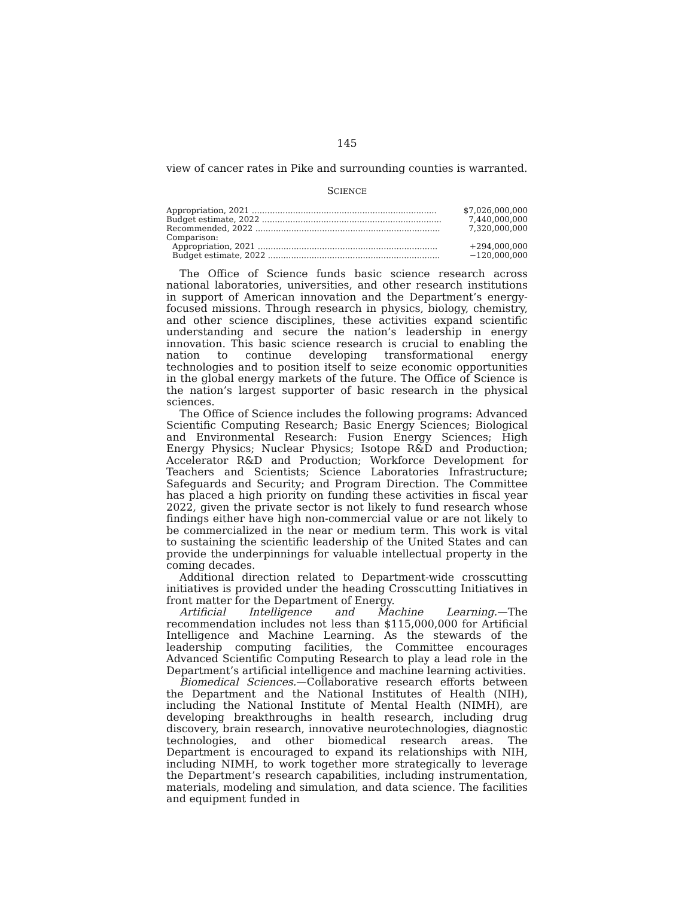145
view of cancer rates in Pike and surrounding counties is warranted.
SCIENCE
| Appropriation, 2021 ........................................................................ | $7,026,000,000 |
| Budget estimate, 2022 ...................................................................... | 7,440,000,000 |
| Recommended, 2022 ........................................................................ | 7,320,000,000 |
| Comparison: | |
| Appropriation, 2021 ...................................................................... | +294,000,000 |
| Budget estimate, 2022 ................................................................... | −120,000,000 |
The Office of Science funds basic science research across national laboratories, universities, and other research institutions in support of American innovation and the Department’s energy-focused missions. Through research in physics, biology, chemistry, and other science disciplines, these activities expand scientific understanding and secure the nation’s leadership in energy innovation. This basic science research is crucial to enabling the nation to continue developing transformational energy technologies and to position itself to seize economic opportunities in the global energy markets of the future. The Office of Science is the nation’s largest supporter of basic research in the physical sciences.
The Office of Science includes the following programs: Advanced Scientific Computing Research; Basic Energy Sciences; Biological and Environmental Research: Fusion Energy Sciences; High Energy Physics; Nuclear Physics; Isotope R&D and Production; Accelerator R&D and Production; Workforce Development for Teachers and Scientists; Science Laboratories Infrastructure; Safeguards and Security; and Program Direction. The Committee has placed a high priority on funding these activities in fiscal year 2022, given the private sector is not likely to fund research whose findings either have high non-commercial value or are not likely to be commercialized in the near or medium term. This work is vital to sustaining the scientific leadership of the United States and can provide the underpinnings for valuable intellectual property in the coming decades.
Additional direction related to Department-wide crosscutting initiatives is provided under the heading Crosscutting Initiatives in front matter for the Department of Energy.
Artificial Intelligence and Machine Learning.—The recommendation includes not less than $115,000,000 for Artificial Intelligence and Machine Learning. As the stewards of the leadership computing facilities, the Committee encourages Advanced Scientific Computing Research to play a lead role in the Department’s artificial intelligence and machine learning activities.
Biomedical Sciences.—Collaborative research efforts between the Department and the National Institutes of Health (NIH), including the National Institute of Mental Health (NIMH), are developing breakthroughs in health research, including drug discovery, brain research, innovative neurotechnologies, diagnostic technologies, and other biomedical research areas. The Department is encouraged to expand its relationships with NIH, including NIMH, to work together more strategically to leverage the Department’s research capabilities, including instrumentation, materials, modeling and simulation, and data science. The facilities and equipment funded in